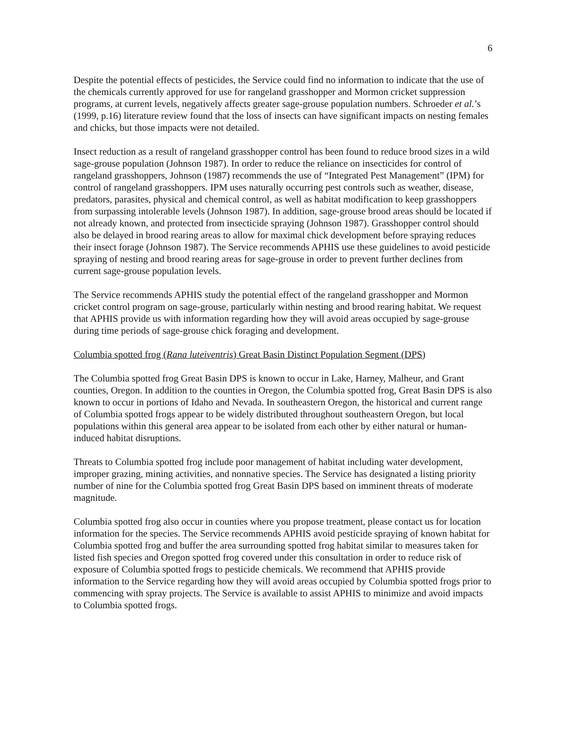6
Despite the potential effects of pesticides, the Service could find no information to indicate that the use of the chemicals currently approved for use for rangeland grasshopper and Mormon cricket suppression programs, at current levels, negatively affects greater sage-grouse population numbers. Schroeder et al.’s (1999, p.16) literature review found that the loss of insects can have significant impacts on nesting females and chicks, but those impacts were not detailed.
Insect reduction as a result of rangeland grasshopper control has been found to reduce brood sizes in a wild sage-grouse population (Johnson 1987). In order to reduce the reliance on insecticides for control of rangeland grasshoppers, Johnson (1987) recommends the use of “Integrated Pest Management” (IPM) for control of rangeland grasshoppers. IPM uses naturally occurring pest controls such as weather, disease, predators, parasites, physical and chemical control, as well as habitat modification to keep grasshoppers from surpassing intolerable levels (Johnson 1987). In addition, sage-grouse brood areas should be located if not already known, and protected from insecticide spraying (Johnson 1987). Grasshopper control should also be delayed in brood rearing areas to allow for maximal chick development before spraying reduces their insect forage (Johnson 1987). The Service recommends APHIS use these guidelines to avoid pesticide spraying of nesting and brood rearing areas for sage-grouse in order to prevent further declines from current sage-grouse population levels.
The Service recommends APHIS study the potential effect of the rangeland grasshopper and Mormon cricket control program on sage-grouse, particularly within nesting and brood rearing habitat. We request that APHIS provide us with information regarding how they will avoid areas occupied by sage-grouse during time periods of sage-grouse chick foraging and development.
Columbia spotted frog (Rana luteiventris) Great Basin Distinct Population Segment (DPS)
The Columbia spotted frog Great Basin DPS is known to occur in Lake, Harney, Malheur, and Grant counties, Oregon. In addition to the counties in Oregon, the Columbia spotted frog, Great Basin DPS is also known to occur in portions of Idaho and Nevada. In southeastern Oregon, the historical and current range of Columbia spotted frogs appear to be widely distributed throughout southeastern Oregon, but local populations within this general area appear to be isolated from each other by either natural or human-induced habitat disruptions.
Threats to Columbia spotted frog include poor management of habitat including water development, improper grazing, mining activities, and nonnative species. The Service has designated a listing priority number of nine for the Columbia spotted frog Great Basin DPS based on imminent threats of moderate magnitude.
Columbia spotted frog also occur in counties where you propose treatment, please contact us for location information for the species. The Service recommends APHIS avoid pesticide spraying of known habitat for Columbia spotted frog and buffer the area surrounding spotted frog habitat similar to measures taken for listed fish species and Oregon spotted frog covered under this consultation in order to reduce risk of exposure of Columbia spotted frogs to pesticide chemicals. We recommend that APHIS provide information to the Service regarding how they will avoid areas occupied by Columbia spotted frogs prior to commencing with spray projects. The Service is available to assist APHIS to minimize and avoid impacts to Columbia spotted frogs.